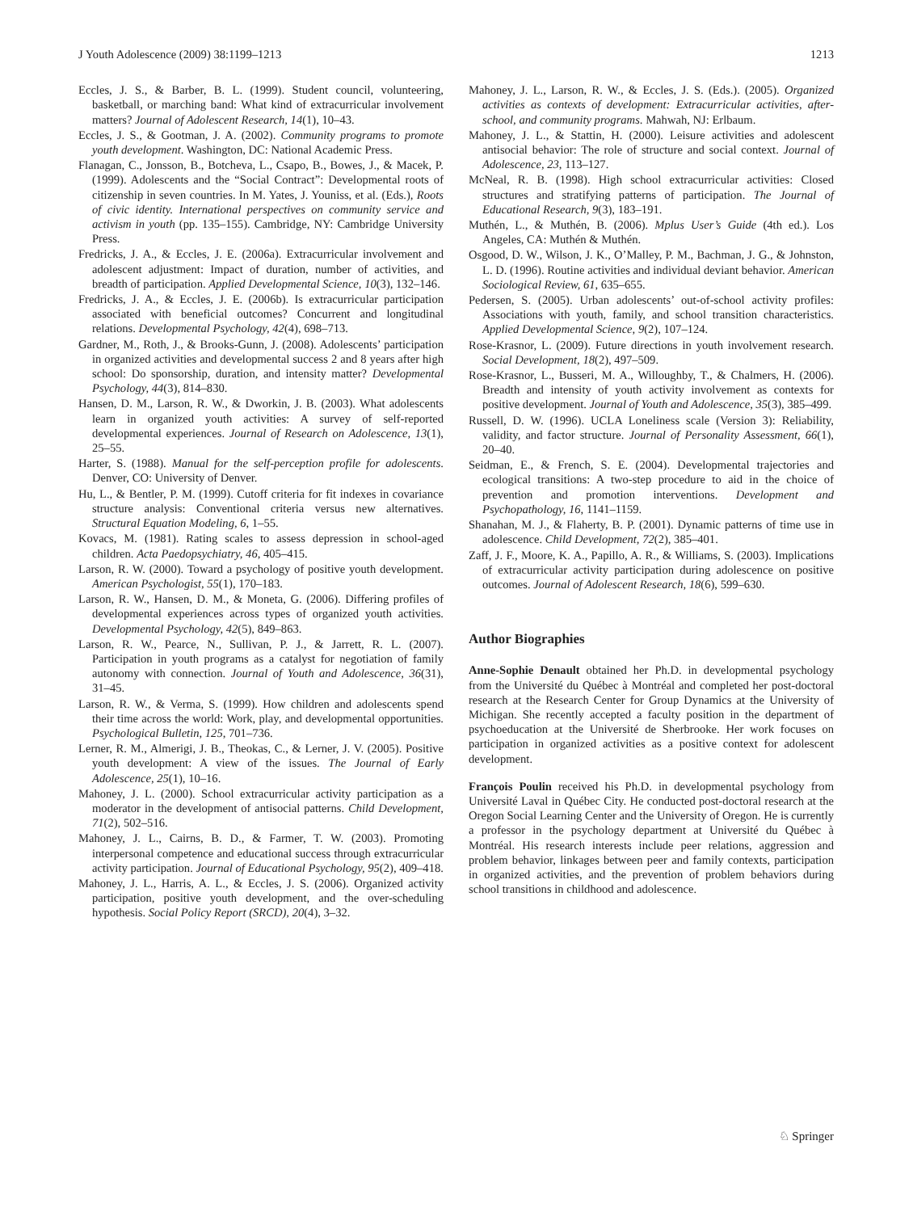J Youth Adolescence (2009) 38:1199–1213 1213
Eccles, J. S., & Barber, B. L. (1999). Student council, volunteering, basketball, or marching band: What kind of extracurricular involvement matters? Journal of Adolescent Research, 14(1), 10–43.
Eccles, J. S., & Gootman, J. A. (2002). Community programs to promote youth development. Washington, DC: National Academic Press.
Flanagan, C., Jonsson, B., Botcheva, L., Csapo, B., Bowes, J., & Macek, P. (1999). Adolescents and the “Social Contract”: Developmental roots of citizenship in seven countries. In M. Yates, J. Youniss, et al. (Eds.), Roots of civic identity. International perspectives on community service and activism in youth (pp. 135–155). Cambridge, NY: Cambridge University Press.
Fredricks, J. A., & Eccles, J. E. (2006a). Extracurricular involvement and adolescent adjustment: Impact of duration, number of activities, and breadth of participation. Applied Developmental Science, 10(3), 132–146.
Fredricks, J. A., & Eccles, J. E. (2006b). Is extracurricular participation associated with beneficial outcomes? Concurrent and longitudinal relations. Developmental Psychology, 42(4), 698–713.
Gardner, M., Roth, J., & Brooks-Gunn, J. (2008). Adolescents’ participation in organized activities and developmental success 2 and 8 years after high school: Do sponsorship, duration, and intensity matter? Developmental Psychology, 44(3), 814–830.
Hansen, D. M., Larson, R. W., & Dworkin, J. B. (2003). What adolescents learn in organized youth activities: A survey of self-reported developmental experiences. Journal of Research on Adolescence, 13(1), 25–55.
Harter, S. (1988). Manual for the self-perception profile for adolescents. Denver, CO: University of Denver.
Hu, L., & Bentler, P. M. (1999). Cutoff criteria for fit indexes in covariance structure analysis: Conventional criteria versus new alternatives. Structural Equation Modeling, 6, 1–55.
Kovacs, M. (1981). Rating scales to assess depression in school-aged children. Acta Paedopsychiatry, 46, 405–415.
Larson, R. W. (2000). Toward a psychology of positive youth development. American Psychologist, 55(1), 170–183.
Larson, R. W., Hansen, D. M., & Moneta, G. (2006). Differing profiles of developmental experiences across types of organized youth activities. Developmental Psychology, 42(5), 849–863.
Larson, R. W., Pearce, N., Sullivan, P. J., & Jarrett, R. L. (2007). Participation in youth programs as a catalyst for negotiation of family autonomy with connection. Journal of Youth and Adolescence, 36(31), 31–45.
Larson, R. W., & Verma, S. (1999). How children and adolescents spend their time across the world: Work, play, and developmental opportunities. Psychological Bulletin, 125, 701–736.
Lerner, R. M., Almerigi, J. B., Theokas, C., & Lerner, J. V. (2005). Positive youth development: A view of the issues. The Journal of Early Adolescence, 25(1), 10–16.
Mahoney, J. L. (2000). School extracurricular activity participation as a moderator in the development of antisocial patterns. Child Development, 71(2), 502–516.
Mahoney, J. L., Cairns, B. D., & Farmer, T. W. (2003). Promoting interpersonal competence and educational success through extracurricular activity participation. Journal of Educational Psychology, 95(2), 409–418.
Mahoney, J. L., Harris, A. L., & Eccles, J. S. (2006). Organized activity participation, positive youth development, and the over-scheduling hypothesis. Social Policy Report (SRCD), 20(4), 3–32.
Mahoney, J. L., Larson, R. W., & Eccles, J. S. (Eds.). (2005). Organized activities as contexts of development: Extracurricular activities, after-school, and community programs. Mahwah, NJ: Erlbaum.
Mahoney, J. L., & Stattin, H. (2000). Leisure activities and adolescent antisocial behavior: The role of structure and social context. Journal of Adolescence, 23, 113–127.
McNeal, R. B. (1998). High school extracurricular activities: Closed structures and stratifying patterns of participation. The Journal of Educational Research, 9(3), 183–191.
Muthén, L., & Muthén, B. (2006). Mplus User’s Guide (4th ed.). Los Angeles, CA: Muthén & Muthén.
Osgood, D. W., Wilson, J. K., O’Malley, P. M., Bachman, J. G., & Johnston, L. D. (1996). Routine activities and individual deviant behavior. American Sociological Review, 61, 635–655.
Pedersen, S. (2005). Urban adolescents’ out-of-school activity profiles: Associations with youth, family, and school transition characteristics. Applied Developmental Science, 9(2), 107–124.
Rose-Krasnor, L. (2009). Future directions in youth involvement research. Social Development, 18(2), 497–509.
Rose-Krasnor, L., Busseri, M. A., Willoughby, T., & Chalmers, H. (2006). Breadth and intensity of youth activity involvement as contexts for positive development. Journal of Youth and Adolescence, 35(3), 385–499.
Russell, D. W. (1996). UCLA Loneliness scale (Version 3): Reliability, validity, and factor structure. Journal of Personality Assessment, 66(1), 20–40.
Seidman, E., & French, S. E. (2004). Developmental trajectories and ecological transitions: A two-step procedure to aid in the choice of prevention and promotion interventions. Development and Psychopathology, 16, 1141–1159.
Shanahan, M. J., & Flaherty, B. P. (2001). Dynamic patterns of time use in adolescence. Child Development, 72(2), 385–401.
Zaff, J. F., Moore, K. A., Papillo, A. R., & Williams, S. (2003). Implications of extracurricular activity participation during adolescence on positive outcomes. Journal of Adolescent Research, 18(6), 599–630.
Author Biographies
Anne-Sophie Denault obtained her Ph.D. in developmental psychology from the Université du Québec à Montréal and completed her post-doctoral research at the Research Center for Group Dynamics at the University of Michigan. She recently accepted a faculty position in the department of psychoeducation at the Université de Sherbrooke. Her work focuses on participation in organized activities as a positive context for adolescent development.
François Poulin received his Ph.D. in developmental psychology from Université Laval in Québec City. He conducted post-doctoral research at the Oregon Social Learning Center and the University of Oregon. He is currently a professor in the psychology department at Université du Québec à Montréal. His research interests include peer relations, aggression and problem behavior, linkages between peer and family contexts, participation in organized activities, and the prevention of problem behaviors during school transitions in childhood and adolescence.
♘ Springer